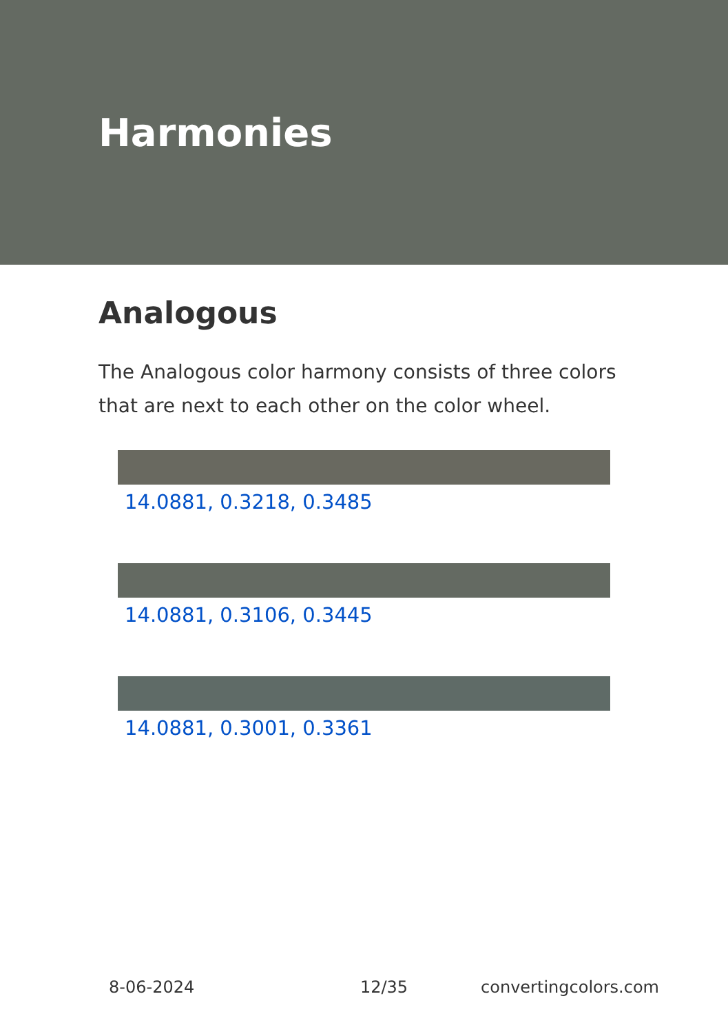Harmonies
Analogous
The Analogous color harmony consists of three colors that are next to each other on the color wheel.
14.0881, 0.3218, 0.3485
14.0881, 0.3106, 0.3445
14.0881, 0.3001, 0.3361
8-06-2024 12/35 convertingcolors.com